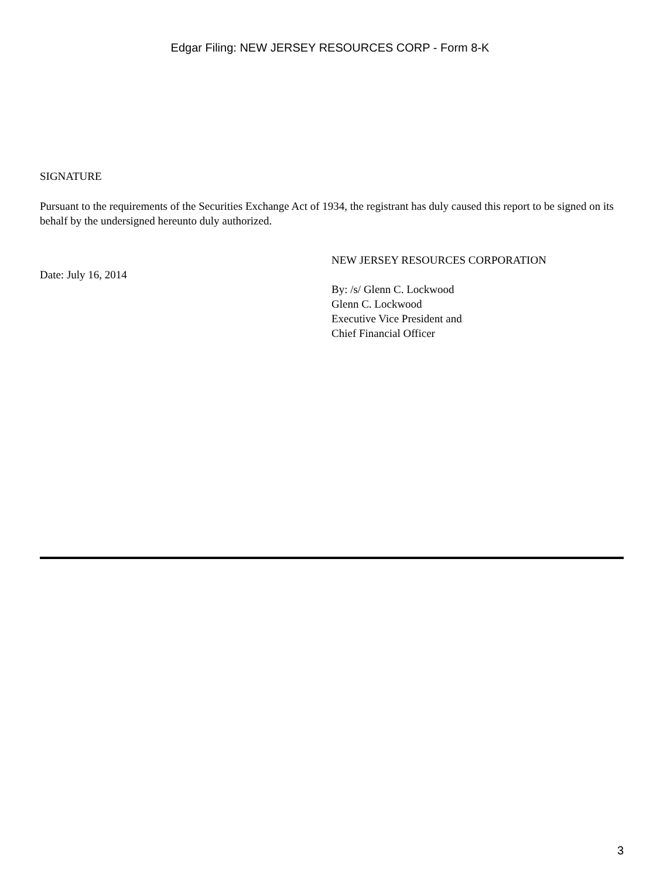Edgar Filing: NEW JERSEY RESOURCES CORP - Form 8-K
SIGNATURE
Pursuant to the requirements of the Securities Exchange Act of 1934, the registrant has duly caused this report to be signed on its behalf by the undersigned hereunto duly authorized.
Date: July 16, 2014
NEW JERSEY RESOURCES CORPORATION
By: /s/ Glenn C. Lockwood
Glenn C. Lockwood
Executive Vice President and
Chief Financial Officer
3